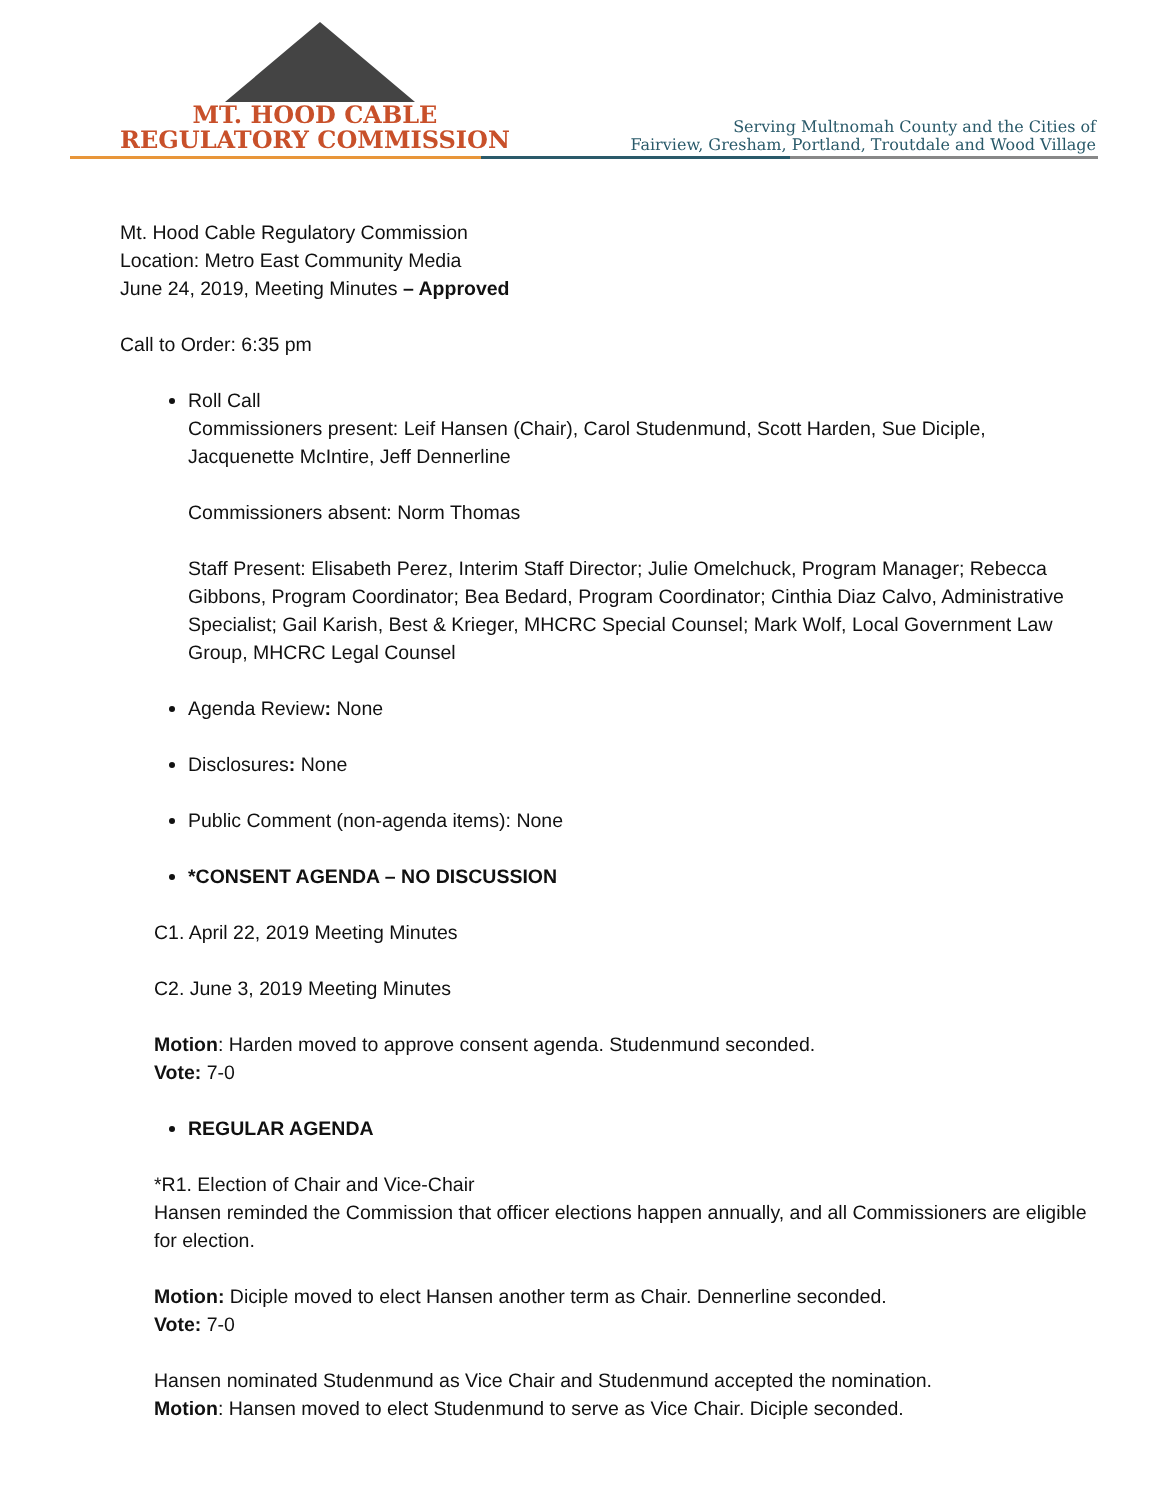MT. HOOD CABLE
REGULATORY COMMISSION
Serving Multnomah County and the Cities of
Fairview, Gresham, Portland, Troutdale and Wood Village
Mt. Hood Cable Regulatory Commission
Location: Metro East Community Media
June 24, 2019, Meeting Minutes – Approved
Call to Order: 6:35 pm
Roll Call
Commissioners present: Leif Hansen (Chair), Carol Studenmund, Scott Harden, Sue Diciple, Jacquenette McIntire, Jeff Dennerline
Commissioners absent: Norm Thomas
Staff Present: Elisabeth Perez, Interim Staff Director; Julie Omelchuck, Program Manager; Rebecca Gibbons, Program Coordinator; Bea Bedard, Program Coordinator; Cinthia Diaz Calvo, Administrative Specialist; Gail Karish, Best & Krieger, MHCRC Special Counsel; Mark Wolf, Local Government Law Group, MHCRC Legal Counsel
Agenda Review: None
Disclosures: None
Public Comment (non-agenda items): None
*CONSENT AGENDA – NO DISCUSSION
C1. April 22, 2019 Meeting Minutes
C2. June 3, 2019 Meeting Minutes
Motion: Harden moved to approve consent agenda. Studenmund seconded.
Vote: 7-0
REGULAR AGENDA
*R1. Election of Chair and Vice-Chair
Hansen reminded the Commission that officer elections happen annually, and all Commissioners are eligible for election.
Motion: Diciple moved to elect Hansen another term as Chair. Dennerline seconded.
Vote: 7-0
Hansen nominated Studenmund as Vice Chair and Studenmund accepted the nomination.
Motion: Hansen moved to elect Studenmund to serve as Vice Chair. Diciple seconded.